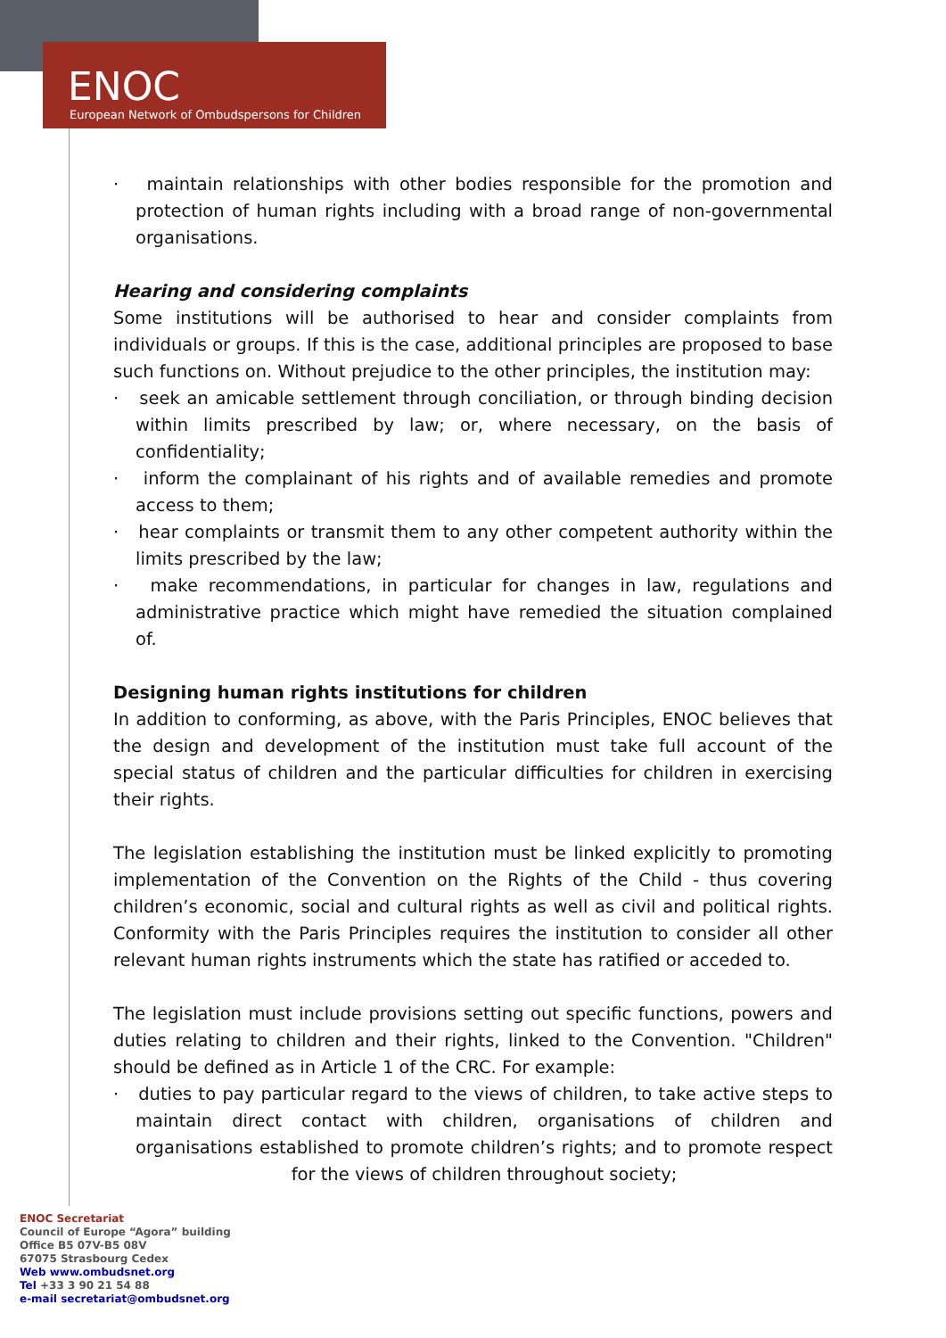ENOC
European Network of Ombudspersons for Children
· maintain relationships with other bodies responsible for the promotion and protection of human rights including with a broad range of non-governmental organisations.
Hearing and considering complaints
Some institutions will be authorised to hear and consider complaints from individuals or groups. If this is the case, additional principles are proposed to base such functions on. Without prejudice to the other principles, the institution may:
· seek an amicable settlement through conciliation, or through binding decision within limits prescribed by law; or, where necessary, on the basis of confidentiality;
· inform the complainant of his rights and of available remedies and promote access to them;
· hear complaints or transmit them to any other competent authority within the limits prescribed by the law;
· make recommendations, in particular for changes in law, regulations and administrative practice which might have remedied the situation complained of.
Designing human rights institutions for children
In addition to conforming, as above, with the Paris Principles, ENOC believes that the design and development of the institution must take full account of the special status of children and the particular difficulties for children in exercising their rights.
The legislation establishing the institution must be linked explicitly to promoting implementation of the Convention on the Rights of the Child - thus covering children’s economic, social and cultural rights as well as civil and political rights. Conformity with the Paris Principles requires the institution to consider all other relevant human rights instruments which the state has ratified or acceded to.
The legislation must include provisions setting out specific functions, powers and duties relating to children and their rights, linked to the Convention. "Children" should be defined as in Article 1 of the CRC. For example:
· duties to pay particular regard to the views of children, to take active steps to maintain direct contact with children, organisations of children and organisations established to promote children’s rights; and to promote respect for the views of children throughout society;
ENOC Secretariat
Council of Europe “Agora” building
Office B5 07V-B5 08V
67075 Strasbourg Cedex
Web www.ombudsnet.org
Tel +33 3 90 21 54 88
e-mail secretariat@ombudsnet.org